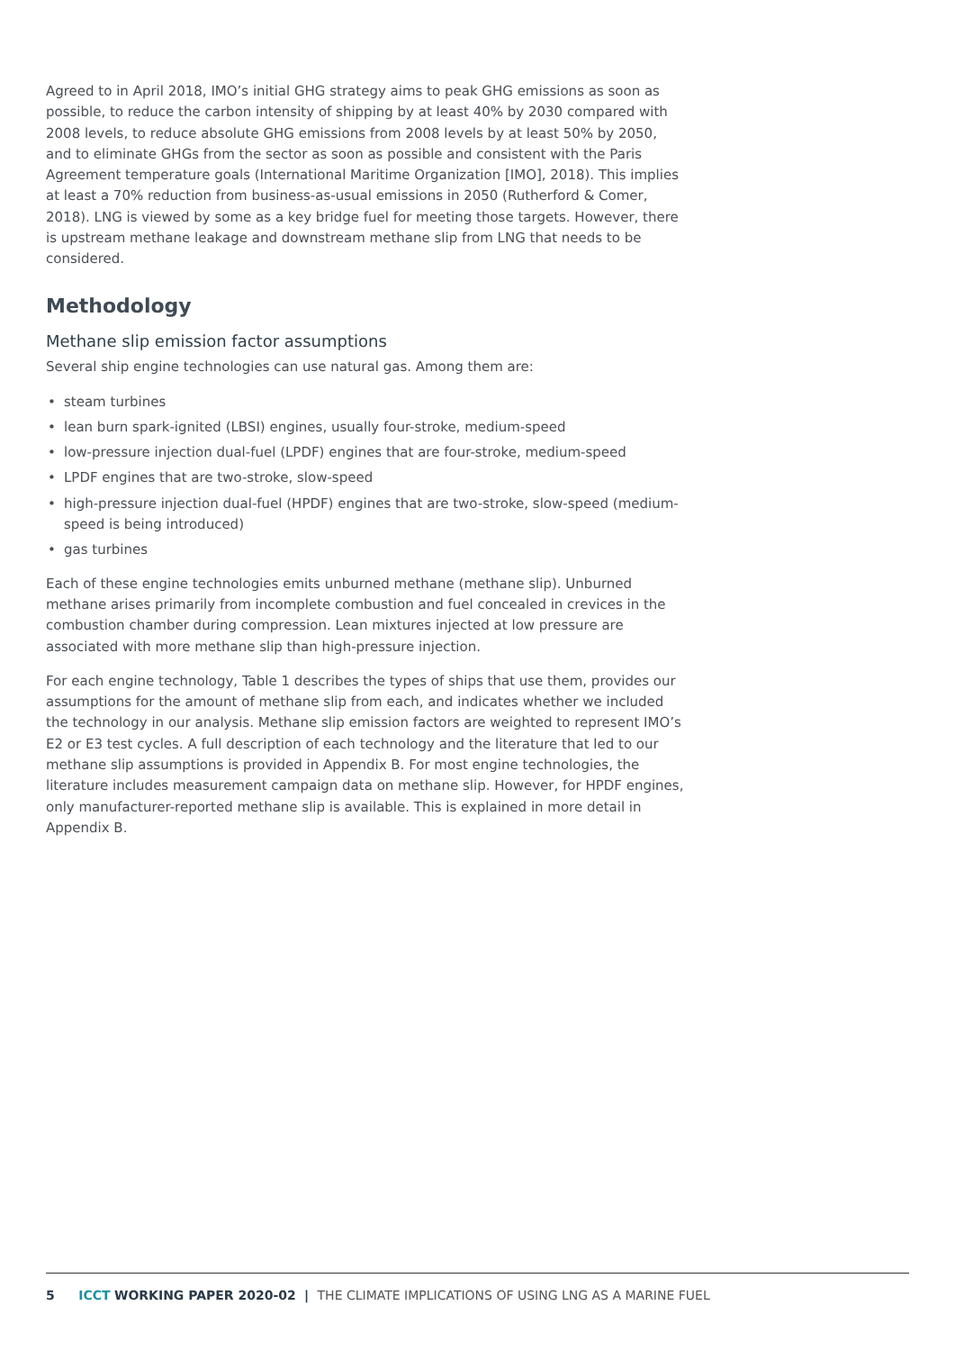Agreed to in April 2018, IMO’s initial GHG strategy aims to peak GHG emissions as soon as possible, to reduce the carbon intensity of shipping by at least 40% by 2030 compared with 2008 levels, to reduce absolute GHG emissions from 2008 levels by at least 50% by 2050, and to eliminate GHGs from the sector as soon as possible and consistent with the Paris Agreement temperature goals (International Maritime Organization [IMO], 2018). This implies at least a 70% reduction from business-as-usual emissions in 2050 (Rutherford & Comer, 2018). LNG is viewed by some as a key bridge fuel for meeting those targets. However, there is upstream methane leakage and downstream methane slip from LNG that needs to be considered.
Methodology
Methane slip emission factor assumptions
Several ship engine technologies can use natural gas. Among them are:
• steam turbines
• lean burn spark-ignited (LBSI) engines, usually four-stroke, medium-speed
• low-pressure injection dual-fuel (LPDF) engines that are four-stroke, medium-speed
• LPDF engines that are two-stroke, slow-speed
• high-pressure injection dual-fuel (HPDF) engines that are two-stroke, slow-speed (medium-speed is being introduced)
• gas turbines
Each of these engine technologies emits unburned methane (methane slip). Unburned methane arises primarily from incomplete combustion and fuel concealed in crevices in the combustion chamber during compression. Lean mixtures injected at low pressure are associated with more methane slip than high-pressure injection.
For each engine technology, Table 1 describes the types of ships that use them, provides our assumptions for the amount of methane slip from each, and indicates whether we included the technology in our analysis. Methane slip emission factors are weighted to represent IMO’s E2 or E3 test cycles. A full description of each technology and the literature that led to our methane slip assumptions is provided in Appendix B. For most engine technologies, the literature includes measurement campaign data on methane slip. However, for HPDF engines, only manufacturer-reported methane slip is available. This is explained in more detail in Appendix B.
5 ICCT WORKING PAPER 2020-02 | THE CLIMATE IMPLICATIONS OF USING LNG AS A MARINE FUEL